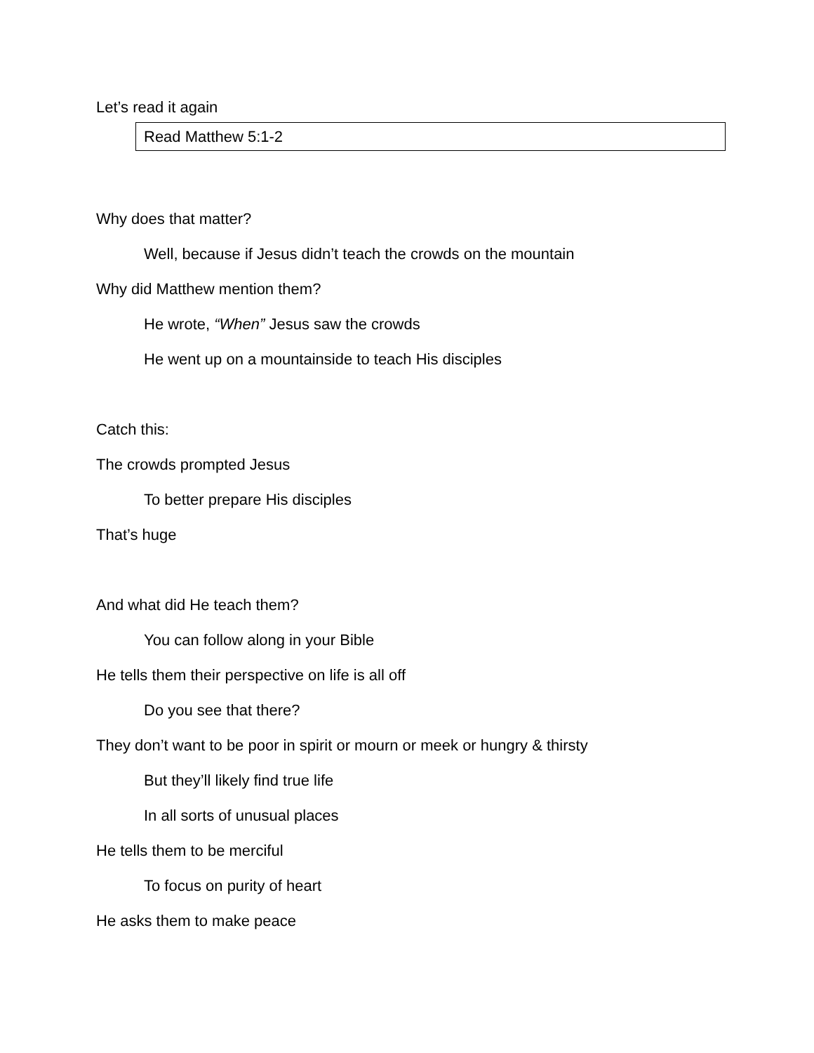Let’s read it again
Read Matthew 5:1-2
Why does that matter?
Well, because if Jesus didn’t teach the crowds on the mountain
Why did Matthew mention them?
He wrote, “When” Jesus saw the crowds
He went up on a mountainside to teach His disciples
Catch this:
The crowds prompted Jesus
To better prepare His disciples
That’s huge
And what did He teach them?
You can follow along in your Bible
He tells them their perspective on life is all off
Do you see that there?
They don’t want to be poor in spirit or mourn or meek or hungry & thirsty
But they’ll likely find true life
In all sorts of unusual places
He tells them to be merciful
To focus on purity of heart
He asks them to make peace